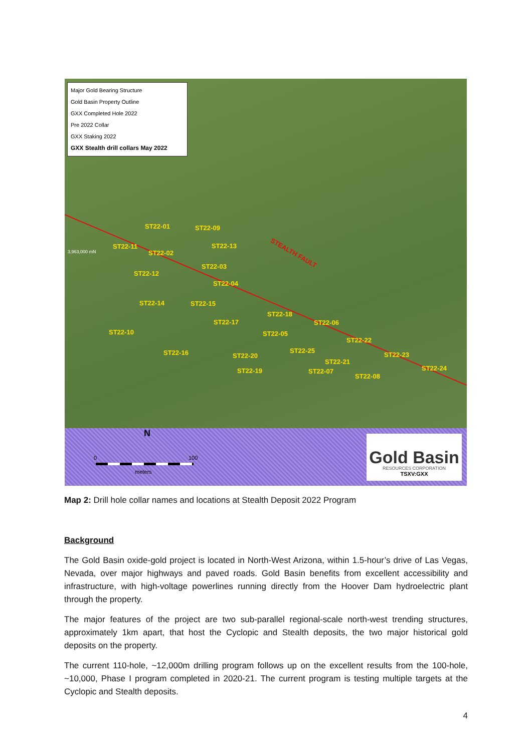Major Gold Bearing Structure
Gold Basin Property Outline
GXX Completed Hole 2022
Pre 2022 Collar
GXX Staking 2022
GXX Stealth drill collars May 2022
ST22-01 ST22-09
ST22-11 ST22-13
ST22-02 STEALTH FAULT
ST22-03
ST22-12
ST22-04
ST22-14 ST22-15
ST22-18
ST22-17 ST22-06
ST22-10 ST22-05
ST22-22
ST22-25
ST22-16 ST22-23
ST22-20
ST22-21
ST22-24
ST22-19 ST22-07
ST22-08
3,963,000 mN
N
0 100
meters
Gold Basin
RESOURCES CORPORATION
TSXV:GXX
Map 2: Drill hole collar names and locations at Stealth Deposit 2022 Program
Background
The Gold Basin oxide-gold project is located in North-West Arizona, within 1.5-hour’s drive of Las Vegas, Nevada, over major highways and paved roads. Gold Basin benefits from excellent accessibility and infrastructure, with high-voltage powerlines running directly from the Hoover Dam hydroelectric plant through the property.
The major features of the project are two sub-parallel regional-scale north-west trending structures, approximately 1km apart, that host the Cyclopic and Stealth deposits, the two major historical gold deposits on the property.
The current 110-hole, ~12,000m drilling program follows up on the excellent results from the 100-hole, ~10,000, Phase I program completed in 2020-21. The current program is testing multiple targets at the Cyclopic and Stealth deposits.
4